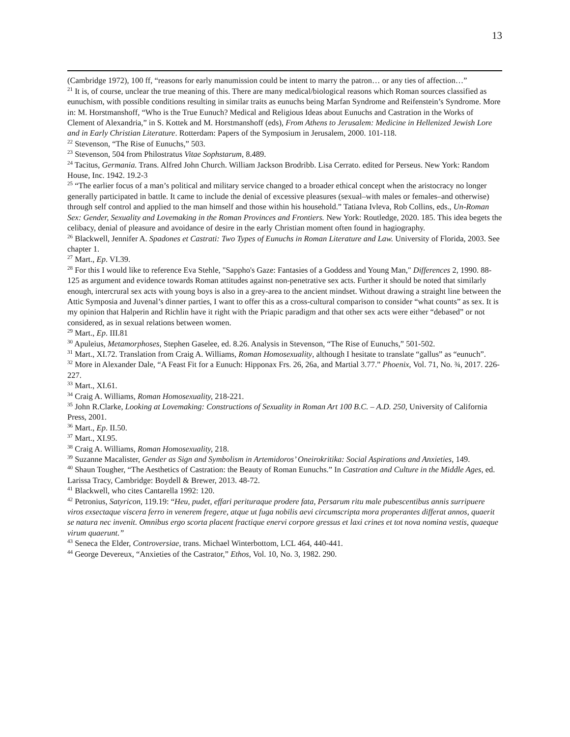13
(Cambridge 1972), 100 ff, “reasons for early manumission could be intent to marry the patron… or any ties of affection…”
<sup>21</sup> It is, of course, unclear the true meaning of this. There are many medical/biological reasons which Roman sources classified as eunuchism, with possible conditions resulting in similar traits as eunuchs being Marfan Syndrome and Reifenstein’s Syndrome. More in: M. Horstmanshoff, “Who is the True Eunuch? Medical and Religious Ideas about Eunuchs and Castration in the Works of Clement of Alexandria,” in S. Kottek and M. Horstmanshoff (eds), From Athens to Jerusalem: Medicine in Hellenized Jewish Lore and in Early Christian Literature. Rotterdam: Papers of the Symposium in Jerusalem, 2000. 101-118.
<sup>22</sup> Stevenson, “The Rise of Eunuchs,” 503.
<sup>23</sup> Stevenson, 504 from Philostratus Vitae Sophstarum, 8.489.
<sup>24</sup> Tacitus, Germania. Trans. Alfred John Church. William Jackson Brodribb. Lisa Cerrato. edited for Perseus. New York: Random House, Inc. 1942. 19.2-3
<sup>25</sup> “The earlier focus of a man’s political and military service changed to a broader ethical concept when the aristocracy no longer generally participated in battle. It came to include the denial of excessive pleasures (sexual–with males or females–and otherwise) through self control and applied to the man himself and those within his household.” Tatiana Ivleva, Rob Collins, eds., Un-Roman Sex: Gender, Sexuality and Lovemaking in the Roman Provinces and Frontiers. New York: Routledge, 2020. 185. This idea begets the celibacy, denial of pleasure and avoidance of desire in the early Christian moment often found in hagiography.
<sup>26</sup> Blackwell, Jennifer A. Spadones et Castrati: Two Types of Eunuchs in Roman Literature and Law. University of Florida, 2003. See chapter 1.
<sup>27</sup> Mart., Ep. VI.39.
<sup>28</sup> For this I would like to reference Eva Stehle, "Sappho's Gaze: Fantasies of a Goddess and Young Man," Differences 2, 1990. 88-125 as argument and evidence towards Roman attitudes against non-penetrative sex acts. Further it should be noted that similarly enough, intercrural sex acts with young boys is also in a grey-area to the ancient mindset. Without drawing a straight line between the Attic Symposia and Juvenal’s dinner parties, I want to offer this as a cross-cultural comparison to consider “what counts” as sex. It is my opinion that Halperin and Richlin have it right with the Priapic paradigm and that other sex acts were either “debased” or not considered, as in sexual relations between women.
<sup>29</sup> Mart., Ep. III.81
<sup>30</sup> Apuleius, Metamorphoses, Stephen Gaselee, ed. 8.26. Analysis in Stevenson, “The Rise of Eunuchs,” 501-502.
<sup>31</sup> Mart., XI.72. Translation from Craig A. Williams, Roman Homosexuality, although I hesitate to translate “gallus” as “eunuch”.
<sup>32</sup> More in Alexander Dale, “A Feast Fit for a Eunuch: Hipponax Frs. 26, 26a, and Martial 3.77.” Phoenix, Vol. 71, No. ¾, 2017. 226-227.
<sup>33</sup> Mart., XI.61.
<sup>34</sup> Craig A. Williams, Roman Homosexuality, 218-221.
<sup>35</sup> John R.Clarke, Looking at Lovemaking: Constructions of Sexuality in Roman Art 100 B.C. – A.D. 250, University of California Press, 2001.
<sup>36</sup> Mart., Ep. II.50.
<sup>37</sup> Mart., XI.95.
<sup>38</sup> Craig A. Williams, Roman Homosexuality, 218.
<sup>39</sup> Suzanne Macalister, Gender as Sign and Symbolism in Artemidoros’ Oneirokritika: Social Aspirations and Anxieties, 149.
<sup>40</sup> Shaun Tougher, “The Aesthetics of Castration: the Beauty of Roman Eunuchs.” In Castration and Culture in the Middle Ages, ed. Larissa Tracy, Cambridge: Boydell & Brewer, 2013. 48-72.
<sup>41</sup> Blackwell, who cites Cantarella 1992: 120.
<sup>42</sup> Petronius, Satyricon, 119.19: “Heu, pudet, effari perituraque prodere fata, Persarum ritu male pubescentibus annis surripuere viros exsectaque viscera ferro in venerem fregere, atque ut fuga nobilis aevi circumscripta mora properantes differat annos, quaerit se natura nec invenit. Omnibus ergo scorta placent fractique enervi corpore gressus et laxi crines et tot nova nomina vestis, quaeque virum quaerunt.”
<sup>43</sup> Seneca the Elder, Controversiae, trans. Michael Winterbottom, LCL 464, 440-441.
<sup>44</sup> George Devereux, “Anxieties of the Castrator,” Ethos, Vol. 10, No. 3, 1982. 290.